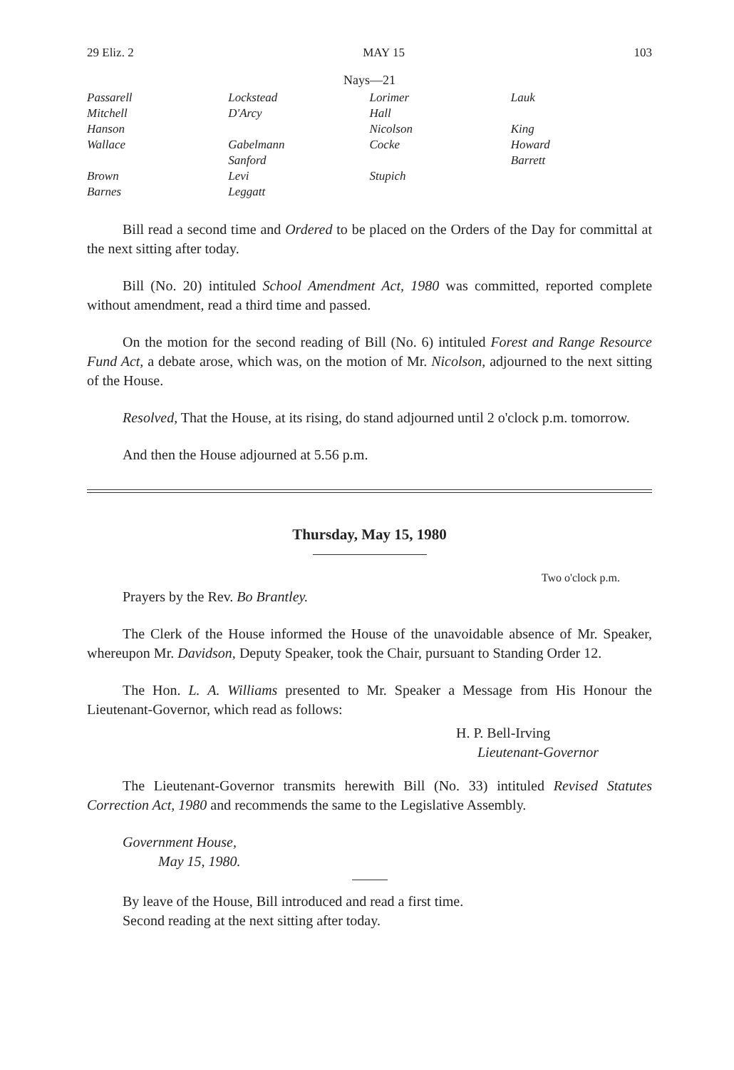29 Eliz. 2 MAY 15 103
Nays—21
| Passarell | Lockstead | Lorimer | Lauk |
| Mitchell | D'Arcy | Hall | |
| Hanson | | Nicolson | King |
| Wallace | Gabelmann | Cocke | Howard |
| | Sanford | | Barrett |
| Brown | Levi | Stupich | |
| Barnes | Leggatt | | |
Bill read a second time and Ordered to be placed on the Orders of the Day for committal at the next sitting after today.
Bill (No. 20) intituled School Amendment Act, 1980 was committed, reported complete without amendment, read a third time and passed.
On the motion for the second reading of Bill (No. 6) intituled Forest and Range Resource Fund Act, a debate arose, which was, on the motion of Mr. Nicolson, adjourned to the next sitting of the House.
Resolved, That the House, at its rising, do stand adjourned until 2 o'clock p.m. tomorrow.
And then the House adjourned at 5.56 p.m.
Thursday, May 15, 1980
Two o'clock p.m.
Prayers by the Rev. Bo Brantley.
The Clerk of the House informed the House of the unavoidable absence of Mr. Speaker, whereupon Mr. Davidson, Deputy Speaker, took the Chair, pursuant to Standing Order 12.
The Hon. L. A. Williams presented to Mr. Speaker a Message from His Honour the Lieutenant-Governor, which read as follows:
H. P. Bell-Irving
Lieutenant-Governor
The Lieutenant-Governor transmits herewith Bill (No. 33) intituled Revised Statutes Correction Act, 1980 and recommends the same to the Legislative Assembly.
Government House,
May 15, 1980.
By leave of the House, Bill introduced and read a first time.
Second reading at the next sitting after today.